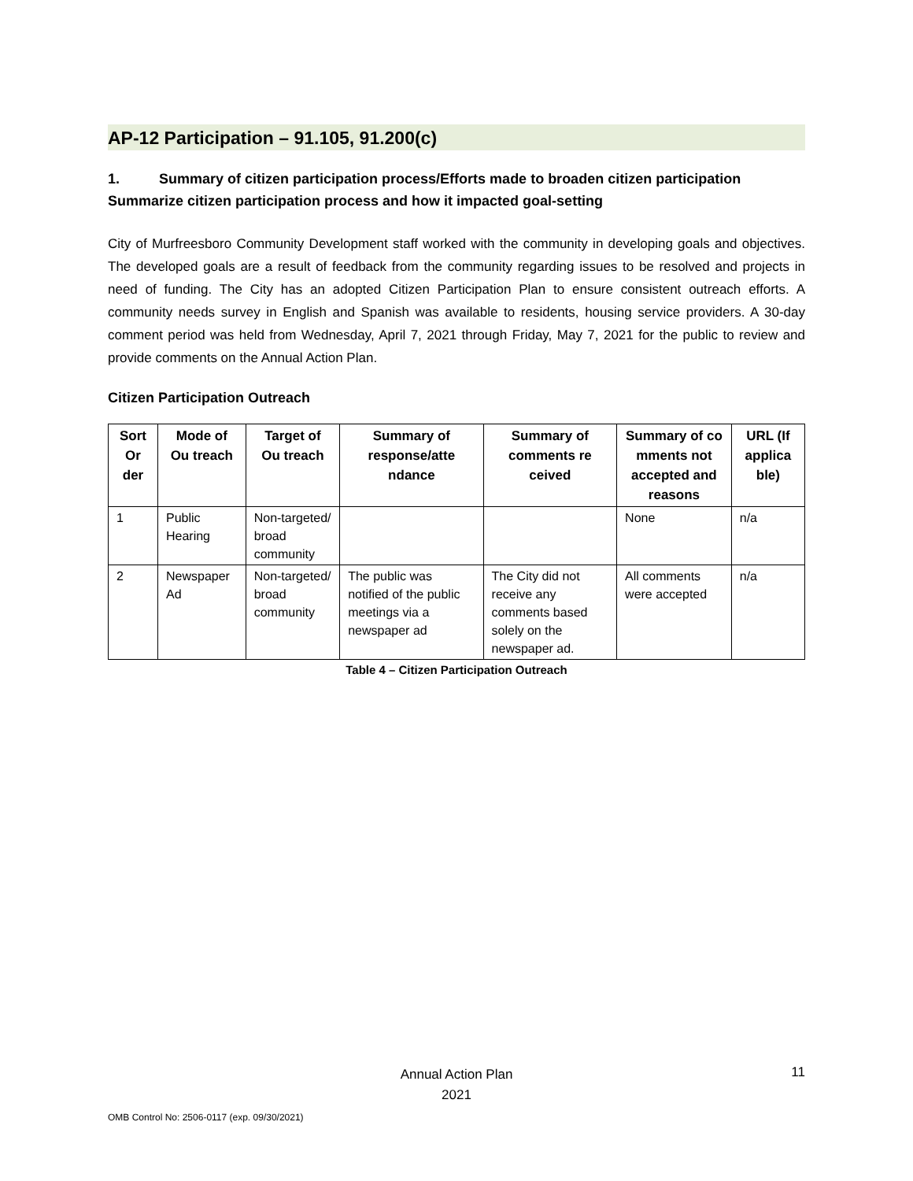AP-12 Participation – 91.105, 91.200(c)
1. Summary of citizen participation process/Efforts made to broaden citizen participation Summarize citizen participation process and how it impacted goal-setting
City of Murfreesboro Community Development staff worked with the community in developing goals and objectives. The developed goals are a result of feedback from the community regarding issues to be resolved and projects in need of funding. The City has an adopted Citizen Participation Plan to ensure consistent outreach efforts. A community needs survey in English and Spanish was available to residents, housing service providers. A 30-day comment period was held from Wednesday, April 7, 2021 through Friday, May 7, 2021 for the public to review and provide comments on the Annual Action Plan.
Citizen Participation Outreach
| Sort Or der | Mode of Ou treach | Target of Ou treach | Summary of response/atte ndance | Summary of comments re ceived | Summary of co mments not accepted and reasons | URL (If applica ble) |
| --- | --- | --- | --- | --- | --- | --- |
| 1 | Public Hearing | Non-targeted/ broad community | | | None | n/a |
| 2 | Newspaper Ad | Non-targeted/ broad community | The public was notified of the public meetings via a newspaper ad | The City did not receive any comments based solely on the newspaper ad. | All comments were accepted | n/a |
Table 4 – Citizen Participation Outreach
Annual Action Plan
2021
11
OMB Control No: 2506-0117 (exp. 09/30/2021)